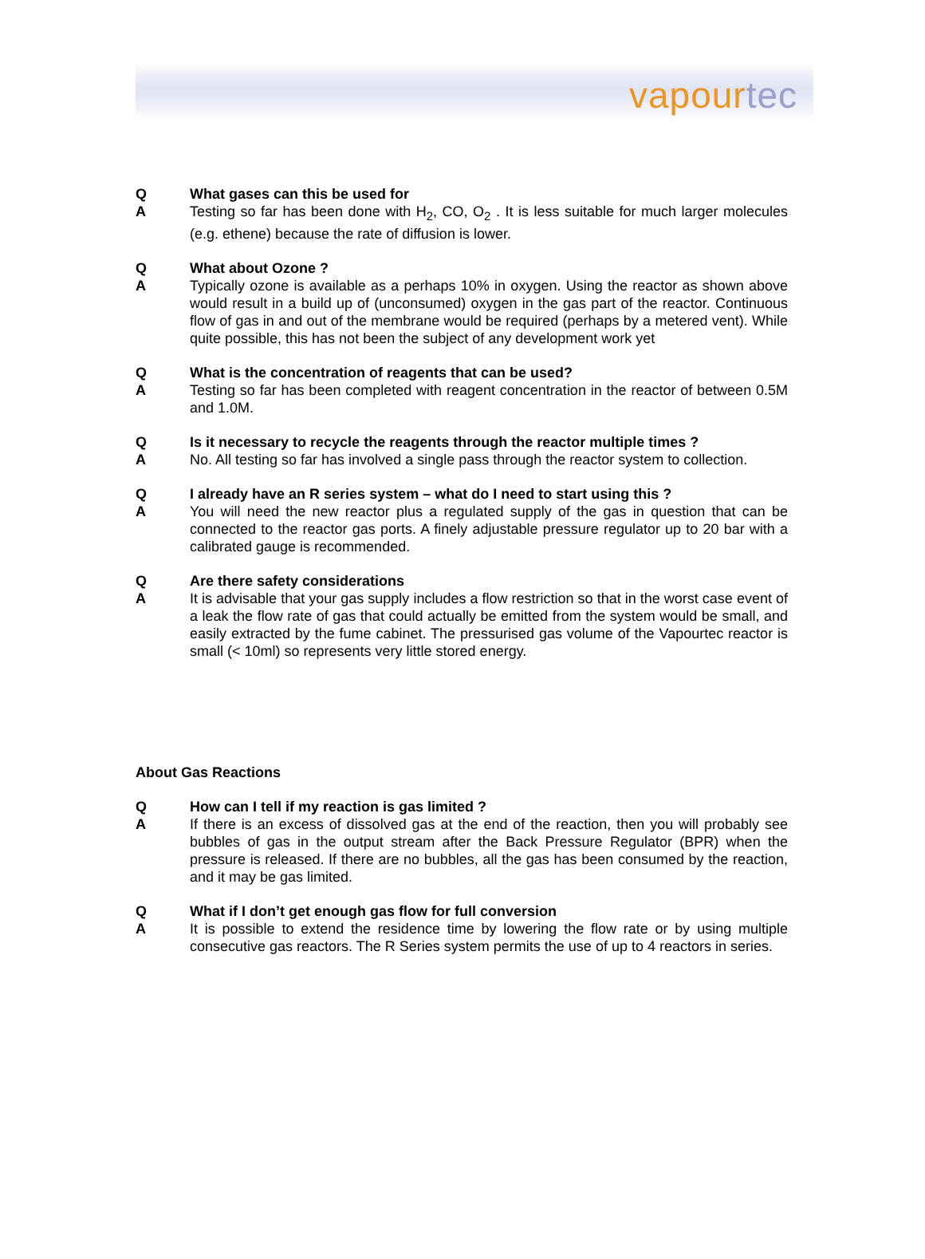vapourtec
Q What gases can this be used for
A Testing so far has been done with H<sub>2</sub>, CO, O<sub>2</sub> . It is less suitable for much larger molecules (e.g. ethene) because the rate of diffusion is lower.
Q What about Ozone ?
A Typically ozone is available as a perhaps 10% in oxygen. Using the reactor as shown above would result in a build up of (unconsumed) oxygen in the gas part of the reactor. Continuous flow of gas in and out of the membrane would be required (perhaps by a metered vent). While quite possible, this has not been the subject of any development work yet
Q What is the concentration of reagents that can be used?
A Testing so far has been completed with reagent concentration in the reactor of between 0.5M and 1.0M.
Q Is it necessary to recycle the reagents through the reactor multiple times ?
A No. All testing so far has involved a single pass through the reactor system to collection.
Q I already have an R series system – what do I need to start using this ?
A You will need the new reactor plus a regulated supply of the gas in question that can be connected to the reactor gas ports. A finely adjustable pressure regulator up to 20 bar with a calibrated gauge is recommended.
Q Are there safety considerations
A It is advisable that your gas supply includes a flow restriction so that in the worst case event of a leak the flow rate of gas that could actually be emitted from the system would be small, and easily extracted by the fume cabinet. The pressurised gas volume of the Vapourtec reactor is small (< 10ml) so represents very little stored energy.
About Gas Reactions
Q How can I tell if my reaction is gas limited ?
A If there is an excess of dissolved gas at the end of the reaction, then you will probably see bubbles of gas in the output stream after the Back Pressure Regulator (BPR) when the pressure is released. If there are no bubbles, all the gas has been consumed by the reaction, and it may be gas limited.
Q What if I don’t get enough gas flow for full conversion
A It is possible to extend the residence time by lowering the flow rate or by using multiple consecutive gas reactors. The R Series system permits the use of up to 4 reactors in series.